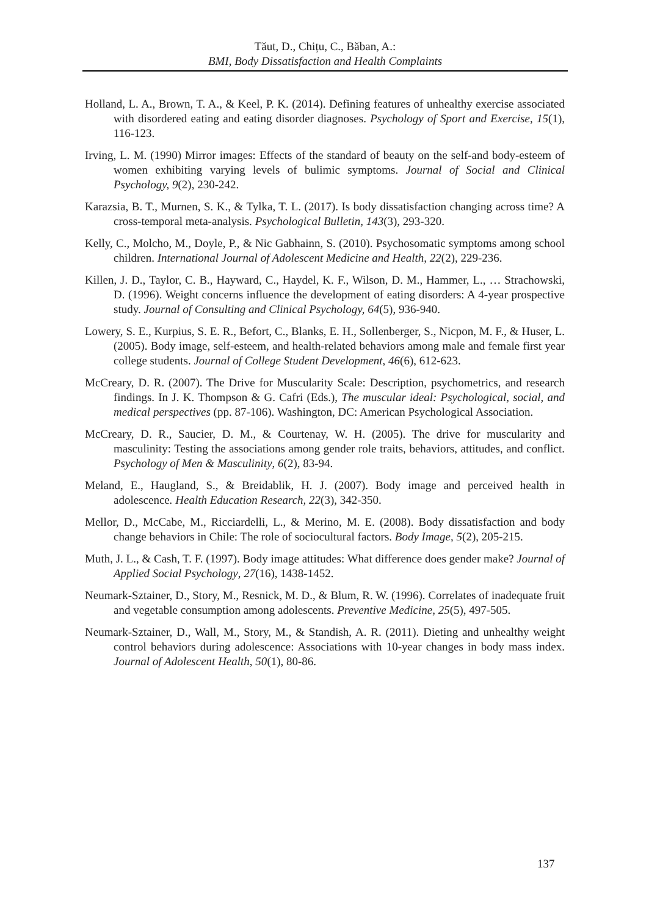Tăut, D., Chițu, C., Băban, A.:
BMI, Body Dissatisfaction and Health Complaints
Holland, L. A., Brown, T. A., & Keel, P. K. (2014). Defining features of unhealthy exercise associated with disordered eating and eating disorder diagnoses. Psychology of Sport and Exercise, 15(1), 116-123.
Irving, L. M. (1990) Mirror images: Effects of the standard of beauty on the self-and body-esteem of women exhibiting varying levels of bulimic symptoms. Journal of Social and Clinical Psychology, 9(2), 230-242.
Karazsia, B. T., Murnen, S. K., & Tylka, T. L. (2017). Is body dissatisfaction changing across time? A cross-temporal meta-analysis. Psychological Bulletin, 143(3), 293-320.
Kelly, C., Molcho, M., Doyle, P., & Nic Gabhainn, S. (2010). Psychosomatic symptoms among school children. International Journal of Adolescent Medicine and Health, 22(2), 229-236.
Killen, J. D., Taylor, C. B., Hayward, C., Haydel, K. F., Wilson, D. M., Hammer, L., … Strachowski, D. (1996). Weight concerns influence the development of eating disorders: A 4-year prospective study. Journal of Consulting and Clinical Psychology, 64(5), 936-940.
Lowery, S. E., Kurpius, S. E. R., Befort, C., Blanks, E. H., Sollenberger, S., Nicpon, M. F., & Huser, L. (2005). Body image, self-esteem, and health-related behaviors among male and female first year college students. Journal of College Student Development, 46(6), 612-623.
McCreary, D. R. (2007). The Drive for Muscularity Scale: Description, psychometrics, and research findings. In J. K. Thompson & G. Cafri (Eds.), The muscular ideal: Psychological, social, and medical perspectives (pp. 87-106). Washington, DC: American Psychological Association.
McCreary, D. R., Saucier, D. M., & Courtenay, W. H. (2005). The drive for muscularity and masculinity: Testing the associations among gender role traits, behaviors, attitudes, and conflict. Psychology of Men & Masculinity, 6(2), 83-94.
Meland, E., Haugland, S., & Breidablik, H. J. (2007). Body image and perceived health in adolescence. Health Education Research, 22(3), 342-350.
Mellor, D., McCabe, M., Ricciardelli, L., & Merino, M. E. (2008). Body dissatisfaction and body change behaviors in Chile: The role of sociocultural factors. Body Image, 5(2), 205-215.
Muth, J. L., & Cash, T. F. (1997). Body image attitudes: What difference does gender make? Journal of Applied Social Psychology, 27(16), 1438-1452.
Neumark-Sztainer, D., Story, M., Resnick, M. D., & Blum, R. W. (1996). Correlates of inadequate fruit and vegetable consumption among adolescents. Preventive Medicine, 25(5), 497-505.
Neumark-Sztainer, D., Wall, M., Story, M., & Standish, A. R. (2011). Dieting and unhealthy weight control behaviors during adolescence: Associations with 10-year changes in body mass index. Journal of Adolescent Health, 50(1), 80-86.
137